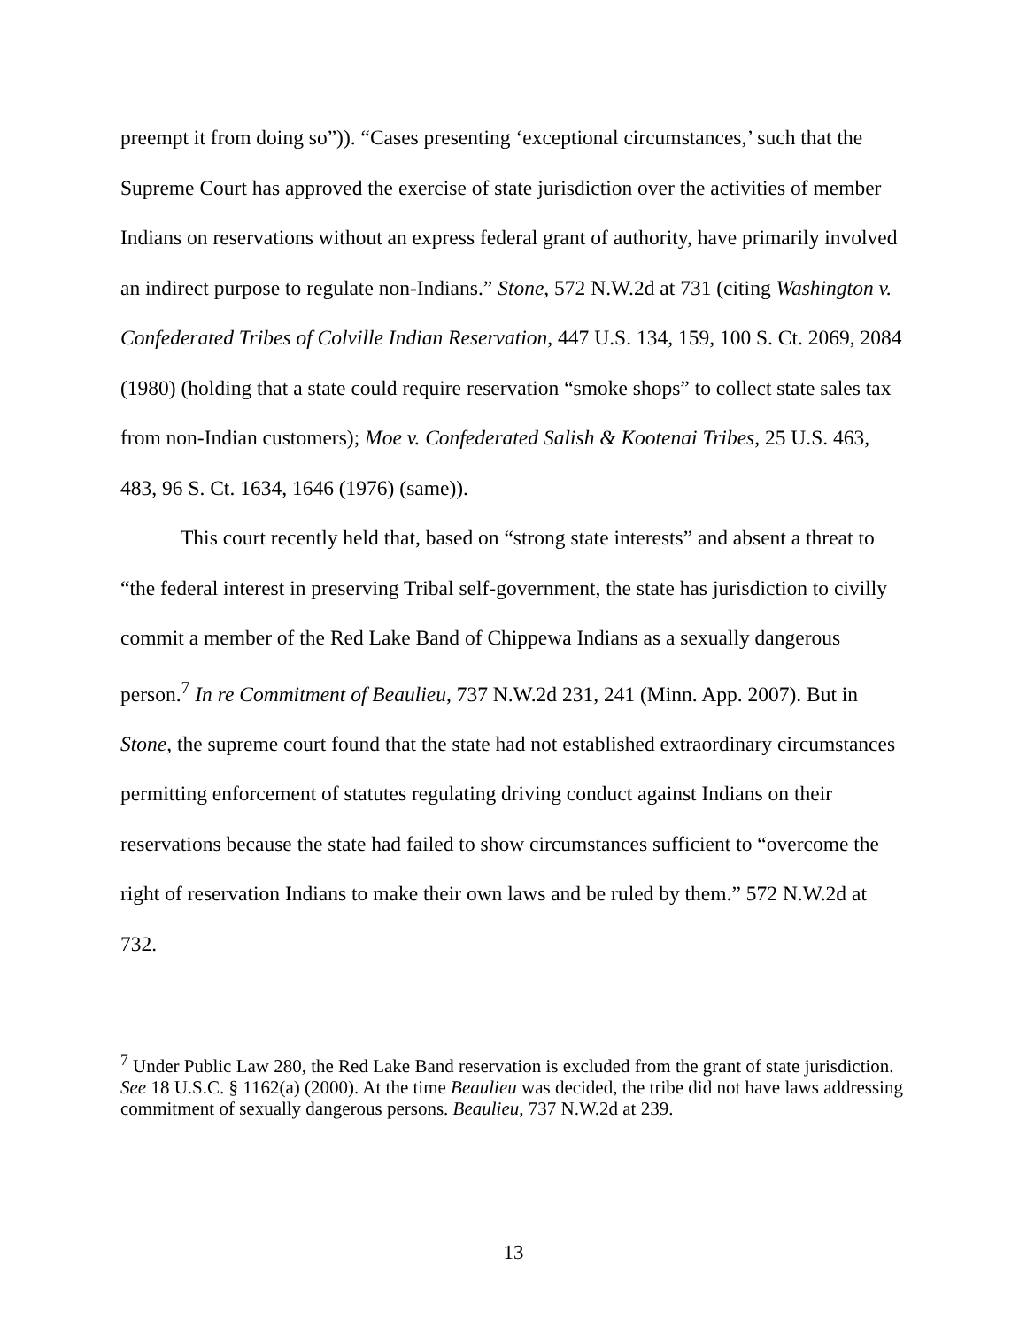preempt it from doing so”)). “Cases presenting ‘exceptional circumstances,’ such that the Supreme Court has approved the exercise of state jurisdiction over the activities of member Indians on reservations without an express federal grant of authority, have primarily involved an indirect purpose to regulate non-Indians.” Stone, 572 N.W.2d at 731 (citing Washington v. Confederated Tribes of Colville Indian Reservation, 447 U.S. 134, 159, 100 S. Ct. 2069, 2084 (1980) (holding that a state could require reservation “smoke shops” to collect state sales tax from non-Indian customers); Moe v. Confederated Salish & Kootenai Tribes, 25 U.S. 463, 483, 96 S. Ct. 1634, 1646 (1976) (same)).
This court recently held that, based on “strong state interests” and absent a threat to “the federal interest in preserving Tribal self-government, the state has jurisdiction to civilly commit a member of the Red Lake Band of Chippewa Indians as a sexually dangerous person.<sup>7</sup> In re Commitment of Beaulieu, 737 N.W.2d 231, 241 (Minn. App. 2007). But in Stone, the supreme court found that the state had not established extraordinary circumstances permitting enforcement of statutes regulating driving conduct against Indians on their reservations because the state had failed to show circumstances sufficient to “overcome the right of reservation Indians to make their own laws and be ruled by them.” 572 N.W.2d at 732.
<sup>7</sup> Under Public Law 280, the Red Lake Band reservation is excluded from the grant of state jurisdiction. See 18 U.S.C. § 1162(a) (2000). At the time Beaulieu was decided, the tribe did not have laws addressing commitment of sexually dangerous persons. Beaulieu, 737 N.W.2d at 239.
13